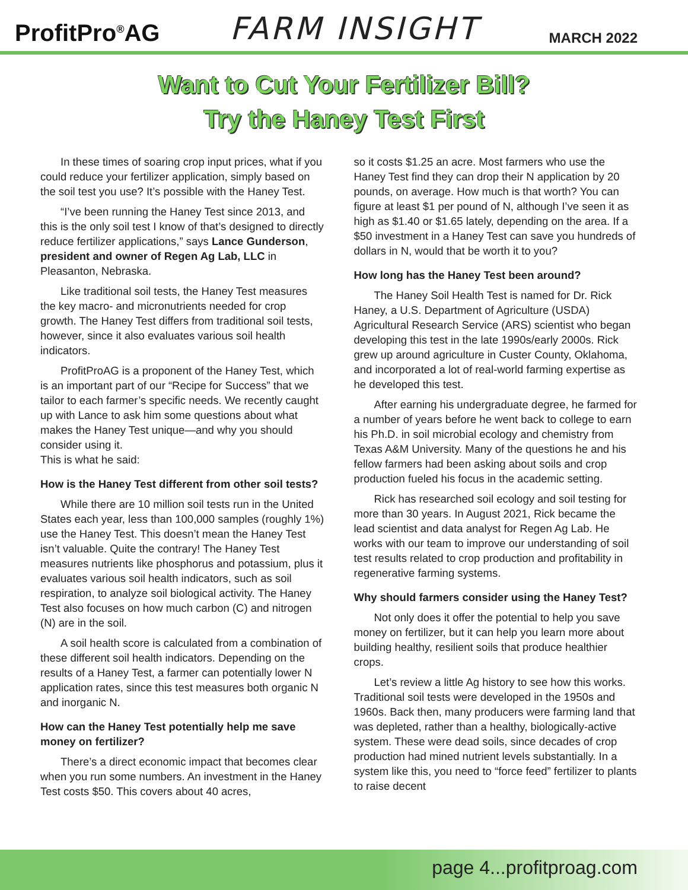ProfitPro<sup>®</sup>AG
FARM INSIGHT
MARCH 2022
Want to Cut Your Fertilizer Bill?
Try the Haney Test First
In these times of soaring crop input prices, what if you could reduce your fertilizer application, simply based on the soil test you use? It’s possible with the Haney Test.
“I’ve been running the Haney Test since 2013, and this is the only soil test I know of that’s designed to directly reduce fertilizer applications,” says Lance Gunderson, president and owner of Regen Ag Lab, LLC in Pleasanton, Nebraska.
Like traditional soil tests, the Haney Test measures the key macro- and micronutrients needed for crop growth. The Haney Test differs from traditional soil tests, however, since it also evaluates various soil health indicators.
ProfitProAG is a proponent of the Haney Test, which is an important part of our “Recipe for Success” that we tailor to each farmer’s specific needs. We recently caught up with Lance to ask him some questions about what makes the Haney Test unique—and why you should consider using it.
This is what he said:
How is the Haney Test different from other soil tests?
While there are 10 million soil tests run in the United States each year, less than 100,000 samples (roughly 1%) use the Haney Test. This doesn’t mean the Haney Test isn’t valuable. Quite the contrary! The Haney Test measures nutrients like phosphorus and potassium, plus it evaluates various soil health indicators, such as soil respiration, to analyze soil biological activity. The Haney Test also focuses on how much carbon (C) and nitrogen (N) are in the soil.
A soil health score is calculated from a combination of these different soil health indicators. Depending on the results of a Haney Test, a farmer can potentially lower N application rates, since this test measures both organic N and inorganic N.
How can the Haney Test potentially help me save money on fertilizer?
There’s a direct economic impact that becomes clear when you run some numbers. An investment in the Haney Test costs $50. This covers about 40 acres,
so it costs $1.25 an acre. Most farmers who use the Haney Test find they can drop their N application by 20 pounds, on average. How much is that worth? You can figure at least $1 per pound of N, although I’ve seen it as high as $1.40 or $1.65 lately, depending on the area. If a $50 investment in a Haney Test can save you hundreds of dollars in N, would that be worth it to you?
How long has the Haney Test been around?
The Haney Soil Health Test is named for Dr. Rick Haney, a U.S. Department of Agriculture (USDA) Agricultural Research Service (ARS) scientist who began developing this test in the late 1990s/early 2000s. Rick grew up around agriculture in Custer County, Oklahoma, and incorporated a lot of real-world farming expertise as he developed this test.
After earning his undergraduate degree, he farmed for a number of years before he went back to college to earn his Ph.D. in soil microbial ecology and chemistry from Texas A&M University. Many of the questions he and his fellow farmers had been asking about soils and crop production fueled his focus in the academic setting.
Rick has researched soil ecology and soil testing for more than 30 years. In August 2021, Rick became the lead scientist and data analyst for Regen Ag Lab. He works with our team to improve our understanding of soil test results related to crop production and profitability in regenerative farming systems.
Why should farmers consider using the Haney Test?
Not only does it offer the potential to help you save money on fertilizer, but it can help you learn more about building healthy, resilient soils that produce healthier crops.
Let’s review a little Ag history to see how this works. Traditional soil tests were developed in the 1950s and 1960s. Back then, many producers were farming land that was depleted, rather than a healthy, biologically-active system. These were dead soils, since decades of crop production had mined nutrient levels substantially. In a system like this, you need to “force feed” fertilizer to plants to raise decent
page 4...profitproag.com